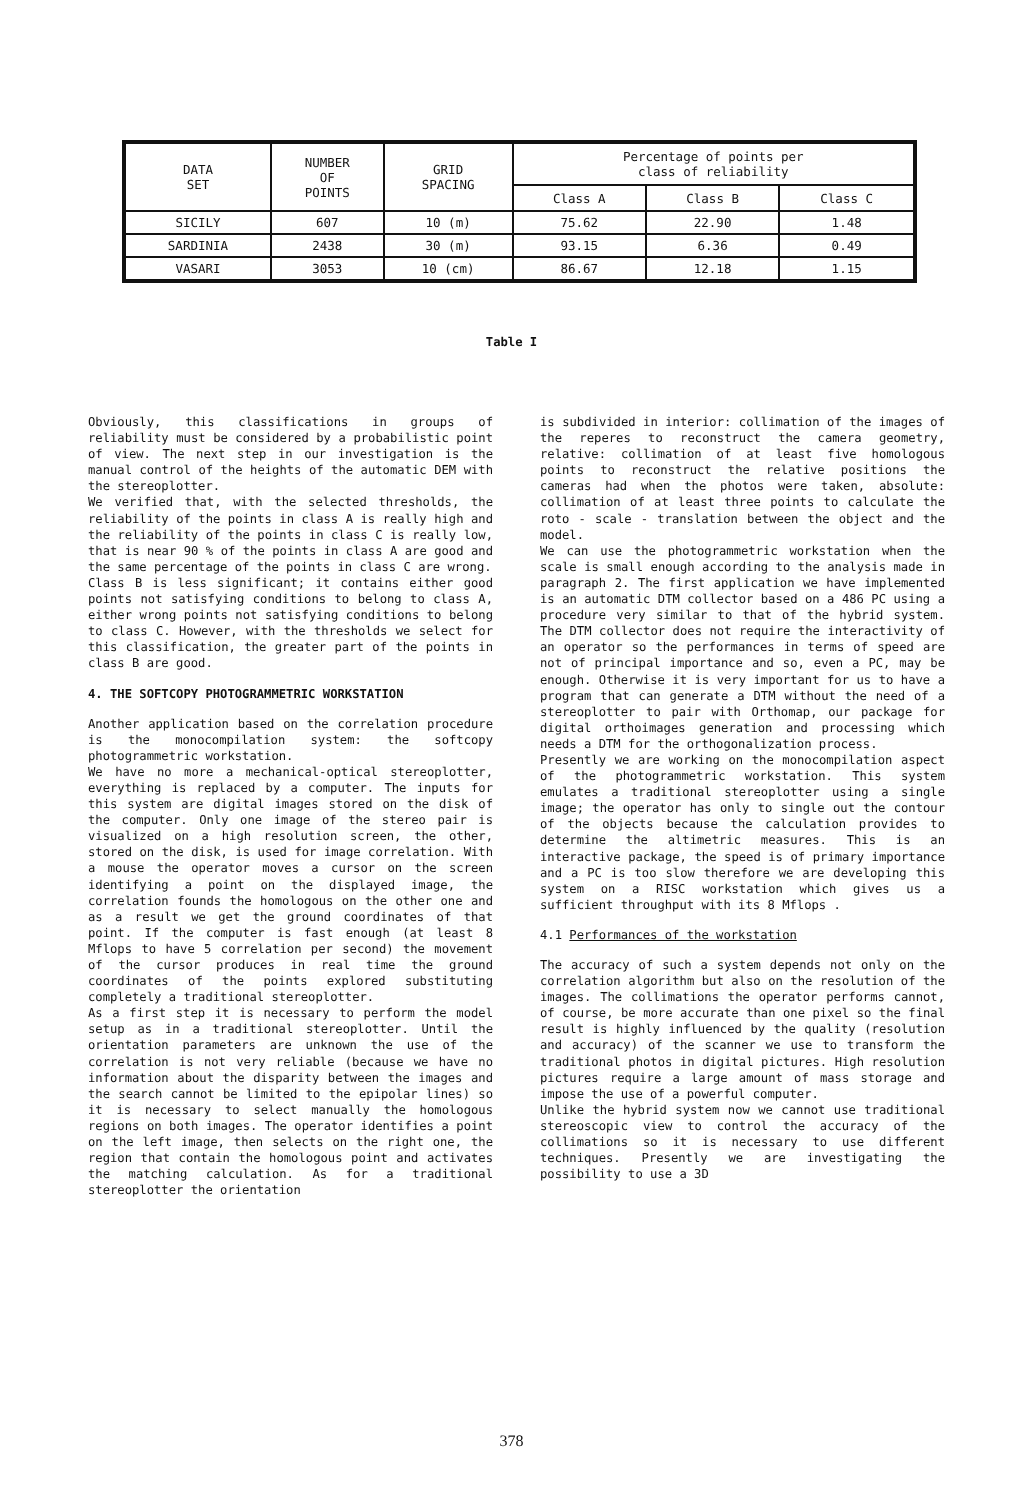| DATA SET | NUMBER OF POINTS | GRID SPACING | Percentage of points per class of reliability | | |
| --- | --- | --- | --- | --- | --- |
| | | | Class A | Class B | Class C |
| SICILY | 607 | 10 (m) | 75.62 | 22.90 | 1.48 |
| SARDINIA | 2438 | 30 (m) | 93.15 | 6.36 | 0.49 |
| VASARI | 3053 | 10 (cm) | 86.67 | 12.18 | 1.15 |
Table I
Obviously, this classifications in groups of reliability must be considered by a probabilistic point of view. The next step in our investigation is the manual control of the heights of the automatic DEM with the stereoplotter.
We verified that, with the selected thresholds, the reliability of the points in class A is really high and the reliability of the points in class C is really low, that is near 90 % of the points in class A are good and the same percentage of the points in class C are wrong.
Class B is less significant; it contains either good points not satisfying conditions to belong to class A, either wrong points not satisfying conditions to belong to class C. However, with the thresholds we select for this classification, the greater part of the points in class B are good.
4. THE SOFTCOPY PHOTOGRAMMETRIC WORKSTATION
Another application based on the correlation procedure is the monocompilation system: the softcopy photogrammetric workstation.
We have no more a mechanical-optical stereoplotter, everything is replaced by a computer. The inputs for this system are digital images stored on the disk of the computer. Only one image of the stereo pair is visualized on a high resolution screen, the other, stored on the disk, is used for image correlation. With a mouse the operator moves a cursor on the screen identifying a point on the displayed image, the correlation founds the homologous on the other one and as a result we get the ground coordinates of that point. If the computer is fast enough (at least 8 Mflops to have 5 correlation per second) the movement of the cursor produces in real time the ground coordinates of the points explored substituting completely a traditional stereoplotter.
As a first step it is necessary to perform the model setup as in a traditional stereoplotter. Until the orientation parameters are unknown the use of the correlation is not very reliable (because we have no information about the disparity between the images and the search cannot be limited to the epipolar lines) so it is necessary to select manually the homologous regions on both images. The operator identifies a point on the left image, then selects on the right one, the region that contain the homologous point and activates the matching calculation. As for a traditional stereoplotter the orientation
is subdivided in interior: collimation of the images of the reperes to reconstruct the camera geometry, relative: collimation of at least five homologous points to reconstruct the relative positions the cameras had when the photos were taken, absolute: collimation of at least three points to calculate the roto - scale - translation between the object and the model.
We can use the photogrammetric workstation when the scale is small enough according to the analysis made in paragraph 2. The first application we have implemented is an automatic DTM collector based on a 486 PC using a procedure very similar to that of the hybrid system. The DTM collector does not require the interactivity of an operator so the performances in terms of speed are not of principal importance and so, even a PC, may be enough. Otherwise it is very important for us to have a program that can generate a DTM without the need of a stereoplotter to pair with Orthomap, our package for digital orthoimages generation and processing which needs a DTM for the orthogonalization process.
Presently we are working on the monocompilation aspect of the photogrammetric workstation. This system emulates a traditional stereoplotter using a single image; the operator has only to single out the contour of the objects because the calculation provides to determine the altimetric measures. This is an interactive package, the speed is of primary importance and a PC is too slow therefore we are developing this system on a RISC workstation which gives us a sufficient throughput with its 8 Mflops .
4.1 Performances of the workstation
The accuracy of such a system depends not only on the correlation algorithm but also on the resolution of the images. The collimations the operator performs cannot, of course, be more accurate than one pixel so the final result is highly influenced by the quality (resolution and accuracy) of the scanner we use to transform the traditional photos in digital pictures. High resolution pictures require a large amount of mass storage and impose the use of a powerful computer.
Unlike the hybrid system now we cannot use traditional stereoscopic view to control the accuracy of the collimations so it is necessary to use different techniques. Presently we are investigating the possibility to use a 3D
378